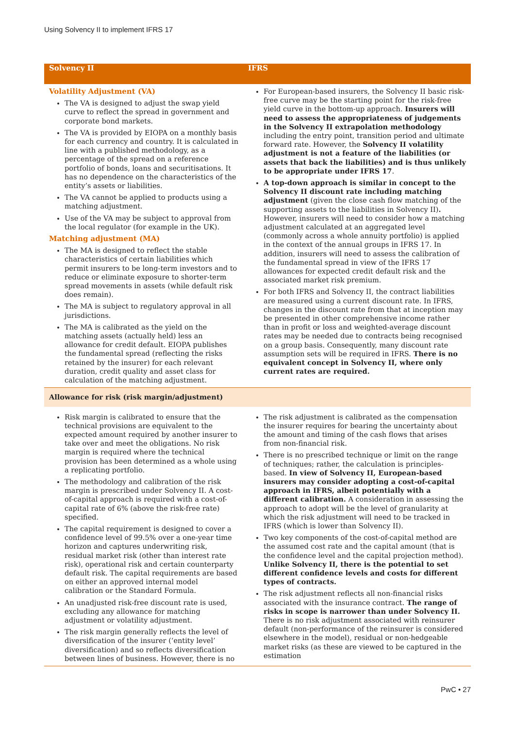Using Solvency II to implement IFRS 17
| Solvency II | IFRS |
| --- | --- |
| Volatility Adjustment (VA) The VA is designed to adjust the swap yield curve to reflect the spread in government and corporate bond markets. The VA is provided by EIOPA on a monthly basis for each currency and country. It is calculated in line with a published methodology, as a percentage of the spread on a reference portfolio of bonds, loans and securitisations. It has no dependence on the characteristics of the entity’s assets or liabilities. The VA cannot be applied to products using a matching adjustment. Use of the VA may be subject to approval from the local regulator (for example in the UK). Matching adjustment (MA) The MA is designed to reflect the stable characteristics of certain liabilities which permit insurers to be long-term investors and to reduce or eliminate exposure to shorter-term spread movements in assets (while default risk does remain). The MA is subject to regulatory approval in all jurisdictions. The MA is calibrated as the yield on the matching assets (actually held) less an allowance for credit default. EIOPA publishes the fundamental spread (reflecting the risks retained by the insurer) for each relevant duration, credit quality and asset class for calculation of the matching adjustment. | For European-based insurers, the Solvency II basic risk-free curve may be the starting point for the risk-free yield curve in the bottom-up approach. Insurers will need to assess the appropriateness of judgements in the Solvency II extrapolation methodology including the entry point, transition period and ultimate forward rate. However, the Solvency II volatility adjustment is not a feature of the liabilities (or assets that back the liabilities) and is thus unlikely to be appropriate under IFRS 17 . A top-down approach is similar in concept to the Solvency II discount rate including matching adjustment (given the close cash flow matching of the supporting assets to the liabilities in Solvency II) . However, insurers will need to consider how a matching adjustment calculated at an aggregated level (commonly across a whole annuity portfolio) is applied in the context of the annual groups in IFRS 17. In addition, insurers will need to assess the calibration of the fundamental spread in view of the IFRS 17 allowances for expected credit default risk and the associated market risk premium. For both IFRS and Solvency II, the contract liabilities are measured using a current discount rate. In IFRS, changes in the discount rate from that at inception may be presented in other comprehensive income rather than in profit or loss and weighted-average discount rates may be needed due to contracts being recognised on a group basis. Consequently, many discount rate assumption sets will be required in IFRS. There is no equivalent concept in Solvency II, where only current rates are required. |
| Allowance for risk (risk margin/adjustment) | |
| Risk margin is calibrated to ensure that the technical provisions are equivalent to the expected amount required by another insurer to take over and meet the obligations. No risk margin is required where the technical provision has been determined as a whole using a replicating portfolio. The methodology and calibration of the risk margin is prescribed under Solvency II. A cost-of-capital approach is required with a cost-of-capital rate of 6% (above the risk-free rate) specified. The capital requirement is designed to cover a confidence level of 99.5% over a one-year time horizon and captures underwriting risk, residual market risk (other than interest rate risk), operational risk and certain counterparty default risk. The capital requirements are based on either an approved internal model calibration or the Standard Formula. An unadjusted risk-free discount rate is used, excluding any allowance for matching adjustment or volatility adjustment. The risk margin generally reflects the level of diversification of the insurer (‘entity level’ diversification) and so reflects diversification between lines of business. However, there is no | The risk adjustment is calibrated as the compensation the insurer requires for bearing the uncertainty about the amount and timing of the cash flows that arises from non-financial risk. There is no prescribed technique or limit on the range of techniques; rather, the calculation is principles-based. In view of Solvency II, European-based insurers may consider adopting a cost-of-capital approach in IFRS, albeit potentially with a different calibration. A consideration in assessing the approach to adopt will be the level of granularity at which the risk adjustment will need to be tracked in IFRS (which is lower than Solvency II). Two key components of the cost-of-capital method are the assumed cost rate and the capital amount (that is the confidence level and the capital projection method). Unlike Solvency II, there is the potential to set different confidence levels and costs for different types of contracts. The risk adjustment reflects all non-financial risks associated with the insurance contract. The range of risks in scope is narrower than under Solvency II. There is no risk adjustment associated with reinsurer default (non-performance of the reinsurer is considered elsewhere in the model), residual or non-hedgeable market risks (as these are viewed to be captured in the estimation |
PwC • 27